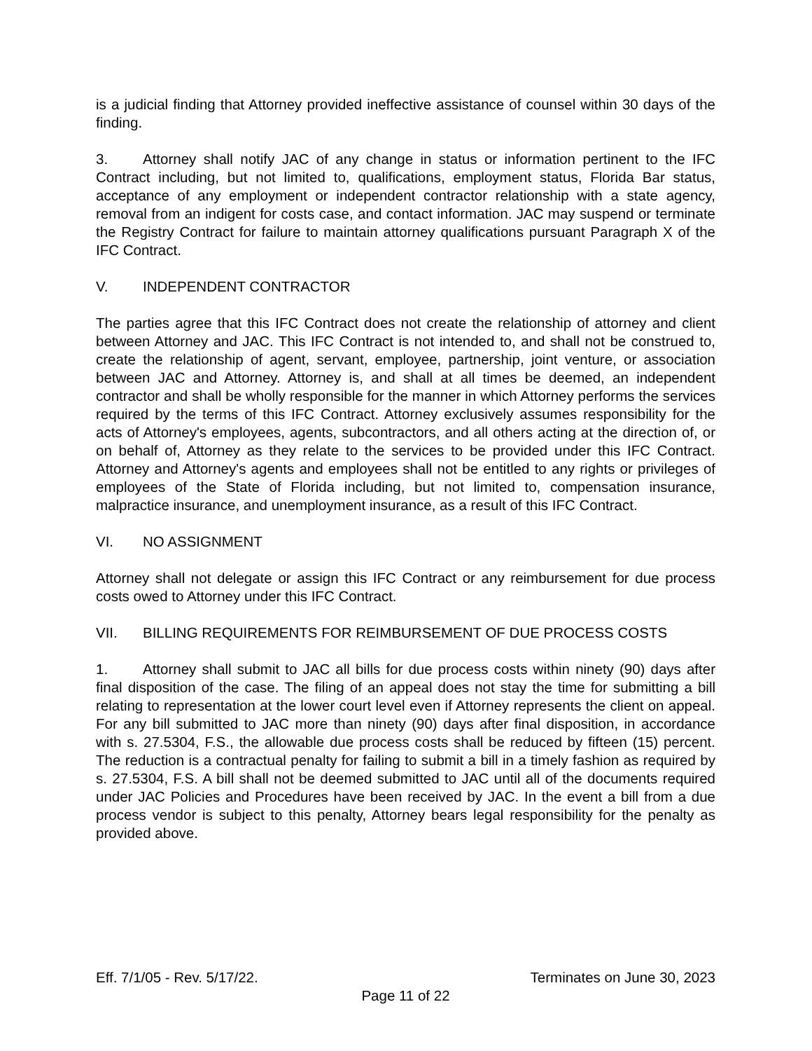is a judicial finding that Attorney provided ineffective assistance of counsel within 30 days of the finding.
3. Attorney shall notify JAC of any change in status or information pertinent to the IFC Contract including, but not limited to, qualifications, employment status, Florida Bar status, acceptance of any employment or independent contractor relationship with a state agency, removal from an indigent for costs case, and contact information. JAC may suspend or terminate the Registry Contract for failure to maintain attorney qualifications pursuant Paragraph X of the IFC Contract.
V. INDEPENDENT CONTRACTOR
The parties agree that this IFC Contract does not create the relationship of attorney and client between Attorney and JAC. This IFC Contract is not intended to, and shall not be construed to, create the relationship of agent, servant, employee, partnership, joint venture, or association between JAC and Attorney. Attorney is, and shall at all times be deemed, an independent contractor and shall be wholly responsible for the manner in which Attorney performs the services required by the terms of this IFC Contract. Attorney exclusively assumes responsibility for the acts of Attorney's employees, agents, subcontractors, and all others acting at the direction of, or on behalf of, Attorney as they relate to the services to be provided under this IFC Contract. Attorney and Attorney's agents and employees shall not be entitled to any rights or privileges of employees of the State of Florida including, but not limited to, compensation insurance, malpractice insurance, and unemployment insurance, as a result of this IFC Contract.
VI. NO ASSIGNMENT
Attorney shall not delegate or assign this IFC Contract or any reimbursement for due process costs owed to Attorney under this IFC Contract.
VII. BILLING REQUIREMENTS FOR REIMBURSEMENT OF DUE PROCESS COSTS
1. Attorney shall submit to JAC all bills for due process costs within ninety (90) days after final disposition of the case. The filing of an appeal does not stay the time for submitting a bill relating to representation at the lower court level even if Attorney represents the client on appeal. For any bill submitted to JAC more than ninety (90) days after final disposition, in accordance with s. 27.5304, F.S., the allowable due process costs shall be reduced by fifteen (15) percent. The reduction is a contractual penalty for failing to submit a bill in a timely fashion as required by s. 27.5304, F.S. A bill shall not be deemed submitted to JAC until all of the documents required under JAC Policies and Procedures have been received by JAC. In the event a bill from a due process vendor is subject to this penalty, Attorney bears legal responsibility for the penalty as provided above.
Eff. 7/1/05 - Rev. 5/17/22. Terminates on June 30, 2023
Page 11 of 22